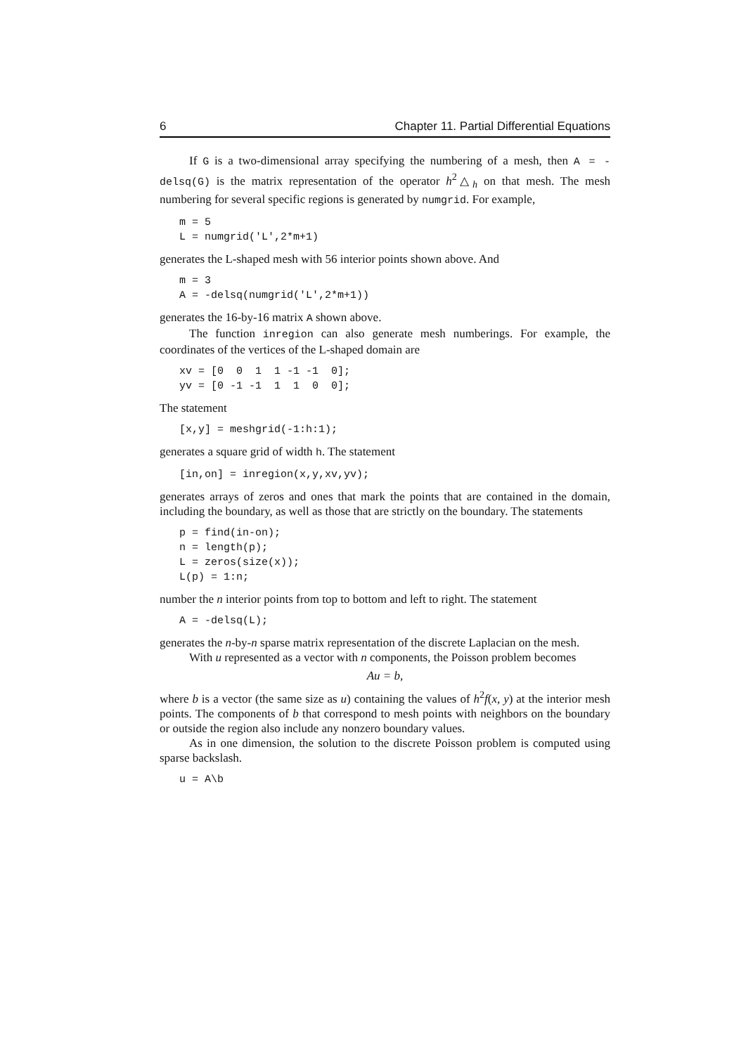6 Chapter 11. Partial Differential Equations
If G is a two-dimensional array specifying the numbering of a mesh, then A = -delsq(G) is the matrix representation of the operator h<sup>2</sup>△<sub>h</sub> on that mesh. The mesh numbering for several specific regions is generated by numgrid. For example,
m = 5
L = numgrid('L',2*m+1)
generates the L-shaped mesh with 56 interior points shown above. And
m = 3
A = -delsq(numgrid('L',2*m+1))
generates the 16-by-16 matrix A shown above.
The function inregion can also generate mesh numberings. For example, the coordinates of the vertices of the L-shaped domain are
xv = [0  0  1  1 -1 -1  0];
yv = [0 -1 -1  1  1  0  0];
The statement
[x,y] = meshgrid(-1:h:1);
generates a square grid of width h. The statement
[in,on] = inregion(x,y,xv,yv);
generates arrays of zeros and ones that mark the points that are contained in the domain, including the boundary, as well as those that are strictly on the boundary. The statements
p = find(in-on);
n = length(p);
L = zeros(size(x));
L(p) = 1:n;
number the n interior points from top to bottom and left to right. The statement
A = -delsq(L);
generates the n-by-n sparse matrix representation of the discrete Laplacian on the mesh.
With u represented as a vector with n components, the Poisson problem becomes
Au = b,
where b is a vector (the same size as u) containing the values of h<sup>2</sup>f(x, y) at the interior mesh points. The components of b that correspond to mesh points with neighbors on the boundary or outside the region also include any nonzero boundary values.
As in one dimension, the solution to the discrete Poisson problem is computed using sparse backslash.
u = A\b